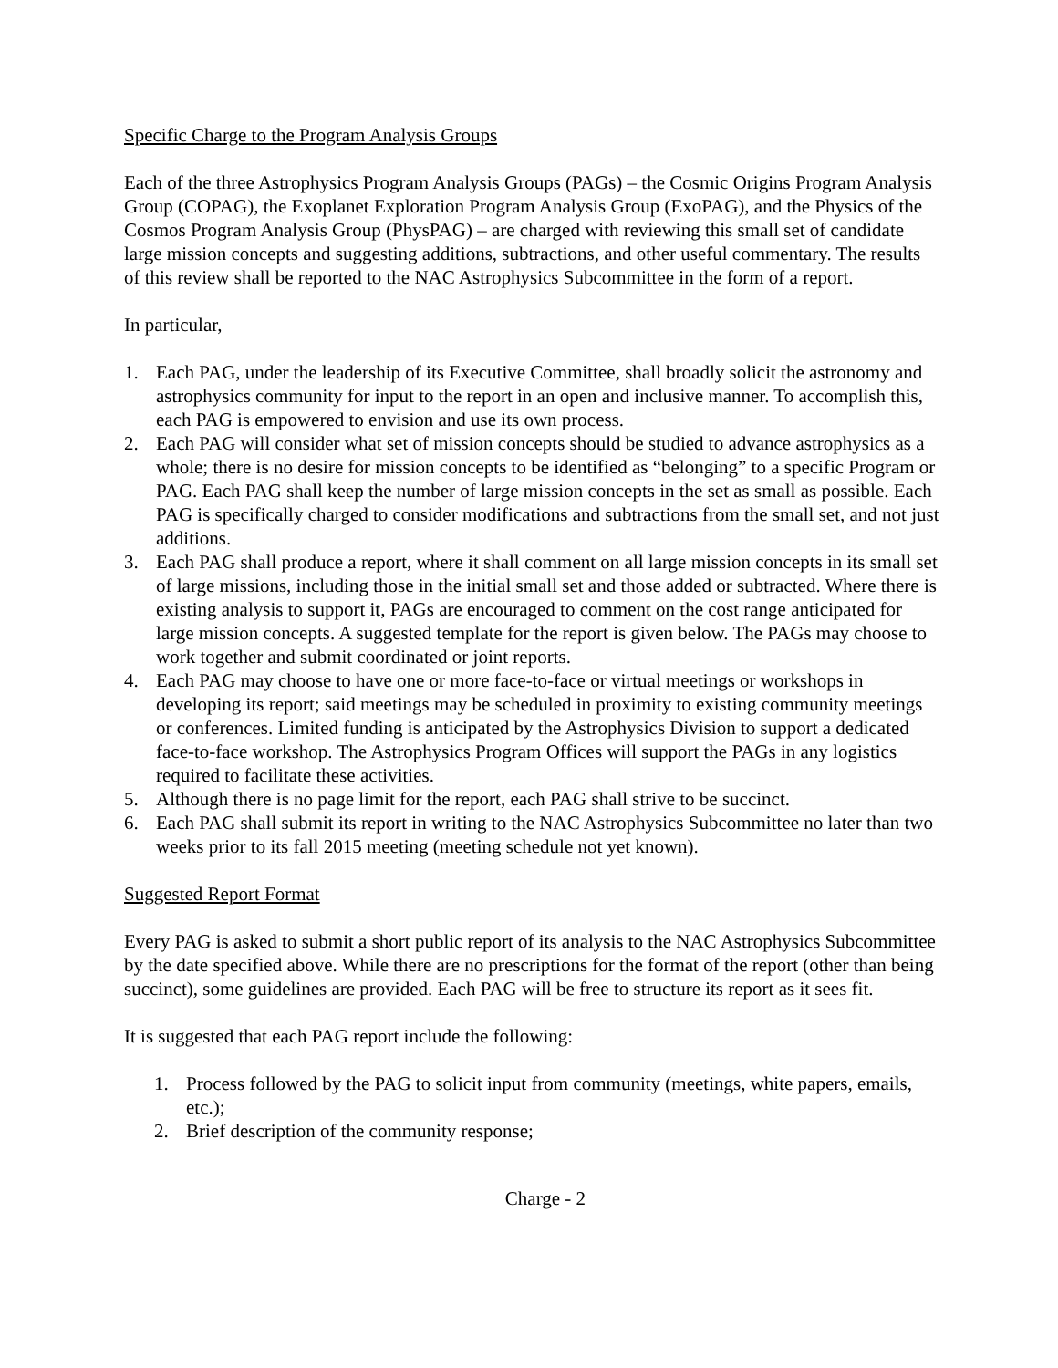Specific Charge to the Program Analysis Groups
Each of the three Astrophysics Program Analysis Groups (PAGs) – the Cosmic Origins Program Analysis Group (COPAG), the Exoplanet Exploration Program Analysis Group (ExoPAG), and the Physics of the Cosmos Program Analysis Group (PhysPAG) – are charged with reviewing this small set of candidate large mission concepts and suggesting additions, subtractions, and other useful commentary. The results of this review shall be reported to the NAC Astrophysics Subcommittee in the form of a report.
In particular,
1. Each PAG, under the leadership of its Executive Committee, shall broadly solicit the astronomy and astrophysics community for input to the report in an open and inclusive manner. To accomplish this, each PAG is empowered to envision and use its own process.
2. Each PAG will consider what set of mission concepts should be studied to advance astrophysics as a whole; there is no desire for mission concepts to be identified as “belonging” to a specific Program or PAG. Each PAG shall keep the number of large mission concepts in the set as small as possible. Each PAG is specifically charged to consider modifications and subtractions from the small set, and not just additions.
3. Each PAG shall produce a report, where it shall comment on all large mission concepts in its small set of large missions, including those in the initial small set and those added or subtracted. Where there is existing analysis to support it, PAGs are encouraged to comment on the cost range anticipated for large mission concepts. A suggested template for the report is given below. The PAGs may choose to work together and submit coordinated or joint reports.
4. Each PAG may choose to have one or more face-to-face or virtual meetings or workshops in developing its report; said meetings may be scheduled in proximity to existing community meetings or conferences. Limited funding is anticipated by the Astrophysics Division to support a dedicated face-to-face workshop. The Astrophysics Program Offices will support the PAGs in any logistics required to facilitate these activities.
5. Although there is no page limit for the report, each PAG shall strive to be succinct.
6. Each PAG shall submit its report in writing to the NAC Astrophysics Subcommittee no later than two weeks prior to its fall 2015 meeting (meeting schedule not yet known).
Suggested Report Format
Every PAG is asked to submit a short public report of its analysis to the NAC Astrophysics Subcommittee by the date specified above. While there are no prescriptions for the format of the report (other than being succinct), some guidelines are provided. Each PAG will be free to structure its report as it sees fit.
It is suggested that each PAG report include the following:
1. Process followed by the PAG to solicit input from community (meetings, white papers, emails, etc.);
2. Brief description of the community response;
Charge - 2